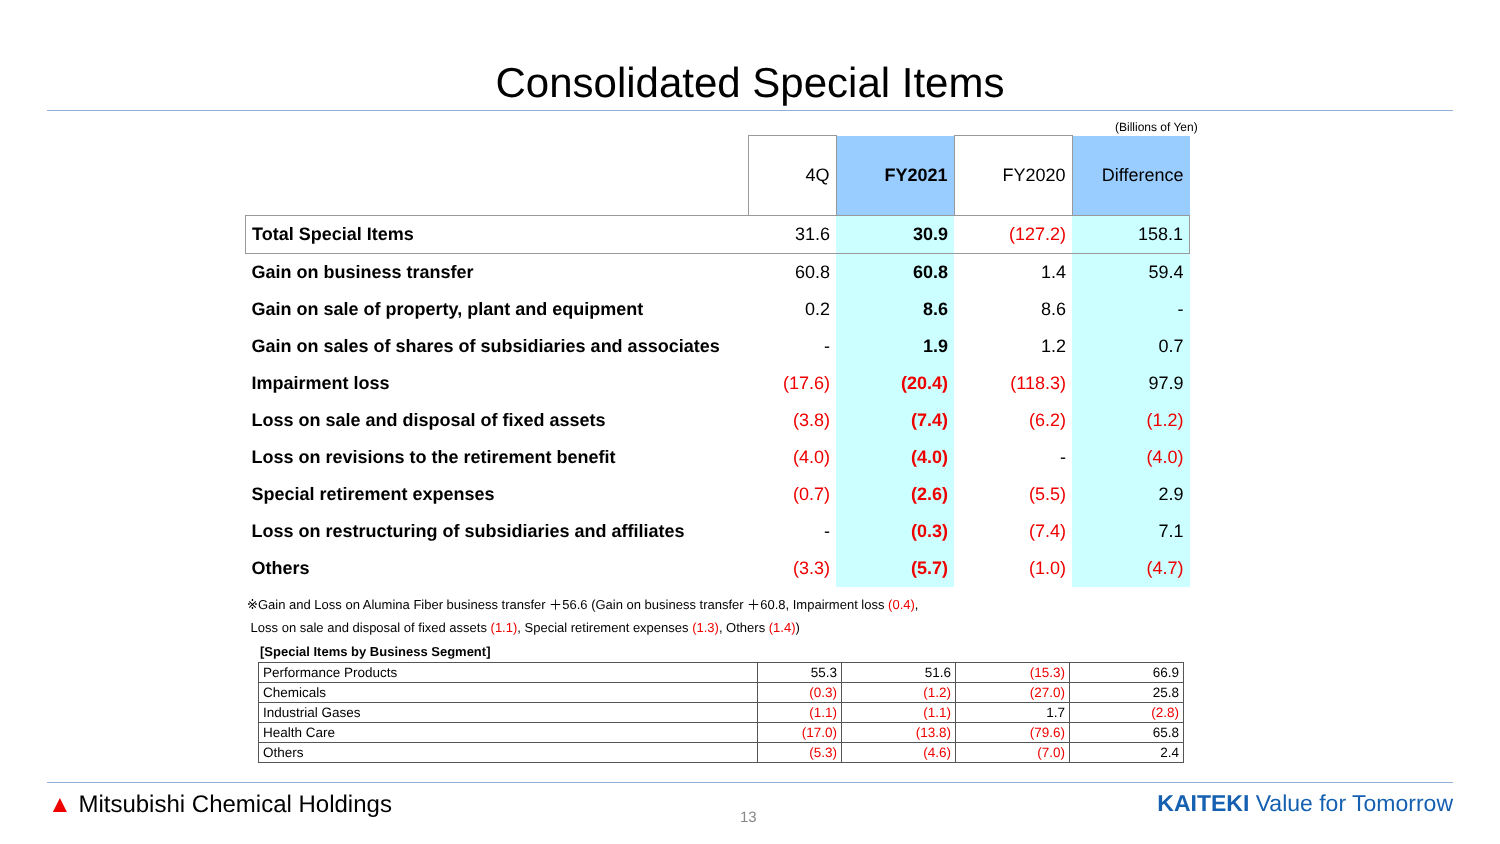Consolidated Special Items
(Billions of Yen)
| | 4Q | FY2021 | FY2020 | Difference |
| --- | --- | --- | --- | --- |
| Total Special Items | 31.6 | 30.9 | (127.2) | 158.1 |
| Gain on business transfer | 60.8 | 60.8 | 1.4 | 59.4 |
| Gain on sale of property, plant and equipment | 0.2 | 8.6 | 8.6 | - |
| Gain on sales of shares of subsidiaries and associates | - | 1.9 | 1.2 | 0.7 |
| Impairment loss | (17.6) | (20.4) | (118.3) | 97.9 |
| Loss on sale and disposal of fixed assets | (3.8) | (7.4) | (6.2) | (1.2) |
| Loss on revisions to the retirement benefit | (4.0) | (4.0) | - | (4.0) |
| Special retirement expenses | (0.7) | (2.6) | (5.5) | 2.9 |
| Loss on restructuring of subsidiaries and affiliates | - | (0.3) | (7.4) | 7.1 |
| Others | (3.3) | (5.7) | (1.0) | (4.7) |
※Gain and Loss on Alumina Fiber business transfer ＋56.6 (Gain on business transfer ＋60.8, Impairment loss (0.4),
Loss on sale and disposal of fixed assets (1.1), Special retirement expenses (1.3), Others (1.4))
[Special Items by Business Segment]
| Performance Products | 55.3 | 51.6 | (15.3) | 66.9 |
| Chemicals | (0.3) | (1.2) | (27.0) | 25.8 |
| Industrial Gases | (1.1) | (1.1) | 1.7 | (2.8) |
| Health Care | (17.0) | (13.8) | (79.6) | 65.8 |
| Others | (5.3) | (4.6) | (7.0) | 2.4 |
▲ Mitsubishi Chemical Holdings 13 KAITEKI Value for Tomorrow